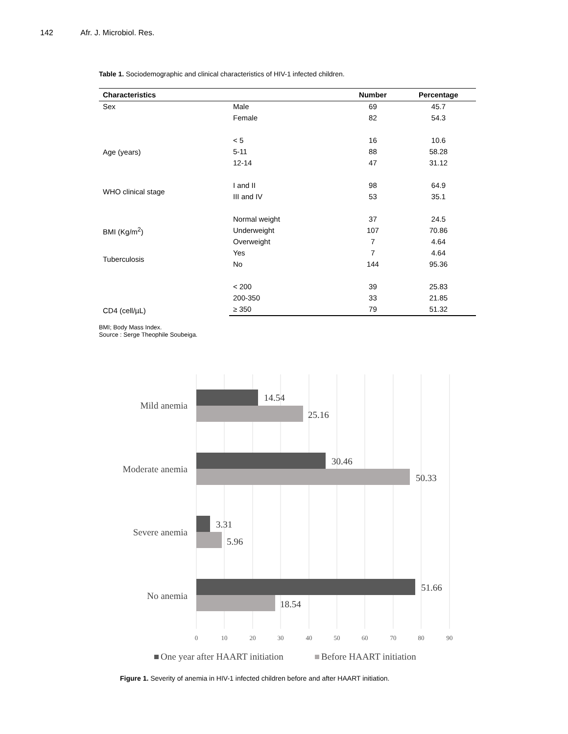142 Afr. J. Microbiol. Res.
Table 1. Sociodemographic and clinical characteristics of HIV-1 infected children.
| Characteristics | | Number | Percentage |
| --- | --- | --- | --- |
| Sex | Male | 69 | 45.7 |
| | Female | 82 | 54.3 |
| Age (years) | < 5 | 16 | 10.6 |
| | 5-11 | 88 | 58.28 |
| | 12-14 | 47 | 31.12 |
| WHO clinical stage | I and II | 98 | 64.9 |
| | III and IV | 53 | 35.1 |
| BMI (Kg/m<sup>2</sup>) | Normal weight | 37 | 24.5 |
| | Underweight | 107 | 70.86 |
| | Overweight | 7 | 4.64 |
| Tuberculosis | Yes | 7 | 4.64 |
| | No | 144 | 95.36 |
| CD4 (cell/µL) | < 200 | 39 | 25.83 |
| | 200-350 | 33 | 21.85 |
| | ≥ 350 | 79 | 51.32 |
BMI; Body Mass Index.
Source : Serge Theophile Soubeiga.
Mild anemia
Moderate anemia
Severe anemia
No anemia
14.54
25.16
30.46
50.33
3.31
5.96
51.66
18.54
0
10
20
30
40
50
60
70
80
90
One year after HAART initiation
Before HAART initiation
Figure 1. Severity of anemia in HIV-1 infected children before and after HAART initiation.